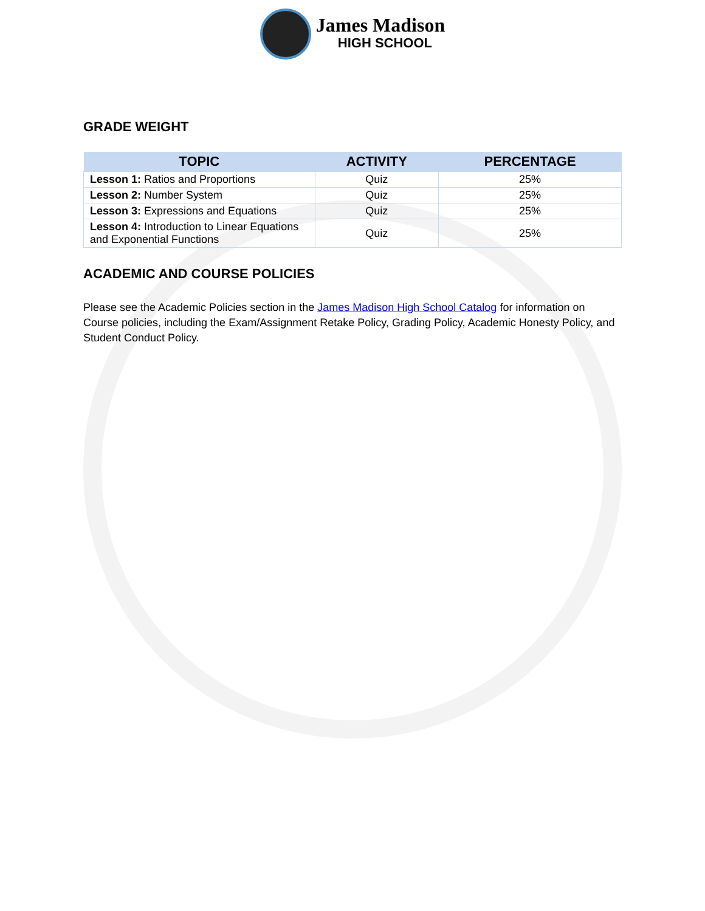James Madison
HIGH SCHOOL
GRADE WEIGHT
| TOPIC | ACTIVITY | PERCENTAGE |
| --- | --- | --- |
| Lesson 1: Ratios and Proportions | Quiz | 25% |
| Lesson 2: Number System | Quiz | 25% |
| Lesson 3: Expressions and Equations | Quiz | 25% |
| Lesson 4: Introduction to Linear Equations and Exponential Functions | Quiz | 25% |
ACADEMIC AND COURSE POLICIES
Please see the Academic Policies section in the James Madison High School Catalog for information on Course policies, including the Exam/Assignment Retake Policy, Grading Policy, Academic Honesty Policy, and Student Conduct Policy.